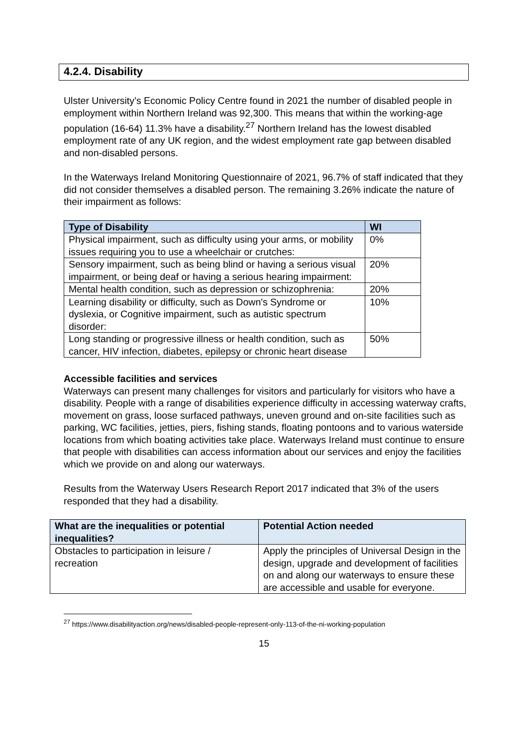4.2.4. Disability
Ulster University’s Economic Policy Centre found in 2021 the number of disabled people in employment within Northern Ireland was 92,300. This means that within the working-age population (16-64) 11.3% have a disability.<sup>27</sup> Northern Ireland has the lowest disabled employment rate of any UK region, and the widest employment rate gap between disabled and non-disabled persons.
In the Waterways Ireland Monitoring Questionnaire of 2021, 96.7% of staff indicated that they did not consider themselves a disabled person. The remaining 3.26% indicate the nature of their impairment as follows:
| Type of Disability | WI |
| --- | --- |
| Physical impairment, such as difficulty using your arms, or mobility issues requiring you to use a wheelchair or crutches: | 0% |
| Sensory impairment, such as being blind or having a serious visual impairment, or being deaf or having a serious hearing impairment: | 20% |
| Mental health condition, such as depression or schizophrenia: | 20% |
| Learning disability or difficulty, such as Down's Syndrome or dyslexia, or Cognitive impairment, such as autistic spectrum disorder: | 10% |
| Long standing or progressive illness or health condition, such as cancer, HIV infection, diabetes, epilepsy or chronic heart disease | 50% |
Accessible facilities and services
Waterways can present many challenges for visitors and particularly for visitors who have a disability. People with a range of disabilities experience difficulty in accessing waterway crafts, movement on grass, loose surfaced pathways, uneven ground and on-site facilities such as parking, WC facilities, jetties, piers, fishing stands, floating pontoons and to various waterside locations from which boating activities take place. Waterways Ireland must continue to ensure that people with disabilities can access information about our services and enjoy the facilities which we provide on and along our waterways.
Results from the Waterway Users Research Report 2017 indicated that 3% of the users responded that they had a disability.
| What are the inequalities or potential inequalities? | Potential Action needed |
| --- | --- |
| Obstacles to participation in leisure / recreation | Apply the principles of Universal Design in the design, upgrade and development of facilities on and along our waterways to ensure these are accessible and usable for everyone. |
<sup>27</sup> https://www.disabilityaction.org/news/disabled-people-represent-only-113-of-the-ni-working-population
15